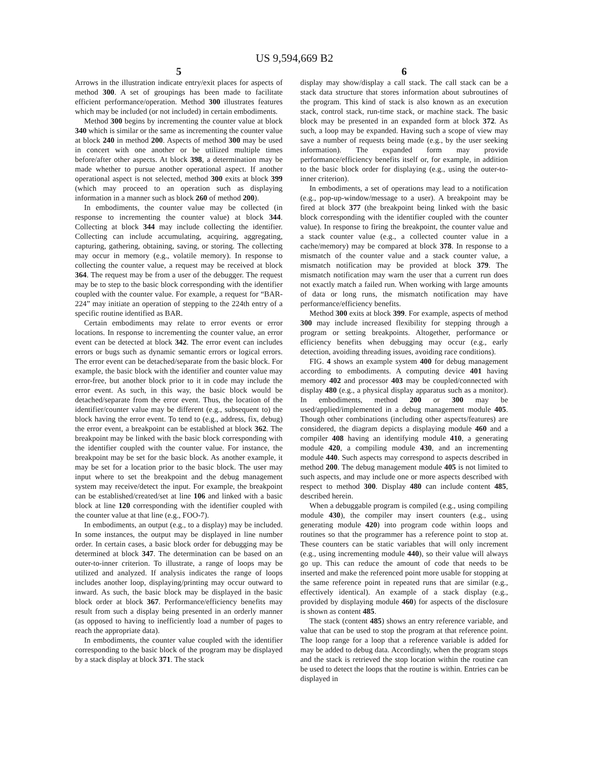US 9,594,669 B2
5
Arrows in the illustration indicate entry/exit places for aspects of method 300. A set of groupings has been made to facilitate efficient performance/operation. Method 300 illustrates features which may be included (or not included) in certain embodiments.
Method 300 begins by incrementing the counter value at block 340 which is similar or the same as incrementing the counter value at block 240 in method 200. Aspects of method 300 may be used in concert with one another or be utilized multiple times before/after other aspects. At block 398, a determination may be made whether to pursue another operational aspect. If another operational aspect is not selected, method 300 exits at block 399 (which may proceed to an operation such as displaying information in a manner such as block 260 of method 200).
In embodiments, the counter value may be collected (in response to incrementing the counter value) at block 344. Collecting at block 344 may include collecting the identifier. Collecting can include accumulating, acquiring, aggregating, capturing, gathering, obtaining, saving, or storing. The collecting may occur in memory (e.g., volatile memory). In response to collecting the counter value, a request may be received at block 364. The request may be from a user of the debugger. The request may be to step to the basic block corresponding with the identifier coupled with the counter value. For example, a request for “BAR-224” may initiate an operation of stepping to the 224th entry of a specific routine identified as BAR.
Certain embodiments may relate to error events or error locations. In response to incrementing the counter value, an error event can be detected at block 342. The error event can includes errors or bugs such as dynamic semantic errors or logical errors. The error event can be detached/separate from the basic block. For example, the basic block with the identifier and counter value may error-free, but another block prior to it in code may include the error event. As such, in this way, the basic block would be detached/separate from the error event. Thus, the location of the identifier/counter value may be different (e.g., subsequent to) the block having the error event. To tend to (e.g., address, fix, debug) the error event, a breakpoint can be established at block 362. The breakpoint may be linked with the basic block corresponding with the identifier coupled with the counter value. For instance, the breakpoint may be set for the basic block. As another example, it may be set for a location prior to the basic block. The user may input where to set the breakpoint and the debug management system may receive/detect the input. For example, the breakpoint can be established/created/set at line 106 and linked with a basic block at line 120 corresponding with the identifier coupled with the counter value at that line (e.g., FOO-7).
In embodiments, an output (e.g., to a display) may be included. In some instances, the output may be displayed in line number order. In certain cases, a basic block order for debugging may be determined at block 347. The determination can be based on an outer-to-inner criterion. To illustrate, a range of loops may be utilized and analyzed. If analysis indicates the range of loops includes another loop, displaying/printing may occur outward to inward. As such, the basic block may be displayed in the basic block order at block 367. Performance/efficiency benefits may result from such a display being presented in an orderly manner (as opposed to having to inefficiently load a number of pages to reach the appropriate data).
In embodiments, the counter value coupled with the identifier corresponding to the basic block of the program may be displayed by a stack display at block 371. The stack
6
display may show/display a call stack. The call stack can be a stack data structure that stores information about subroutines of the program. This kind of stack is also known as an execution stack, control stack, run-time stack, or machine stack. The basic block may be presented in an expanded form at block 372. As such, a loop may be expanded. Having such a scope of view may save a number of requests being made (e.g., by the user seeking information). The expanded form may provide performance/efficiency benefits itself or, for example, in addition to the basic block order for displaying (e.g., using the outer-to-inner criterion).
In embodiments, a set of operations may lead to a notification (e.g., pop-up-window/message to a user). A breakpoint may be fired at block 377 (the breakpoint being linked with the basic block corresponding with the identifier coupled with the counter value). In response to firing the breakpoint, the counter value and a stack counter value (e.g., a collected counter value in a cache/memory) may be compared at block 378. In response to a mismatch of the counter value and a stack counter value, a mismatch notification may be provided at block 379. The mismatch notification may warn the user that a current run does not exactly match a failed run. When working with large amounts of data or long runs, the mismatch notification may have performance/efficiency benefits.
Method 300 exits at block 399. For example, aspects of method 300 may include increased flexibility for stepping through a program or setting breakpoints. Altogether, performance or efficiency benefits when debugging may occur (e.g., early detection, avoiding threading issues, avoiding race conditions).
FIG. 4 shows an example system 400 for debug management according to embodiments. A computing device 401 having memory 402 and processor 403 may be coupled/connected with display 480 (e.g., a physical display apparatus such as a monitor). In embodiments, method 200 or 300 may be used/applied/implemented in a debug management module 405. Though other combinations (including other aspects/features) are considered, the diagram depicts a displaying module 460 and a compiler 408 having an identifying module 410, a generating module 420, a compiling module 430, and an incrementing module 440. Such aspects may correspond to aspects described in method 200. The debug management module 405 is not limited to such aspects, and may include one or more aspects described with respect to method 300. Display 480 can include content 485, described herein.
When a debuggable program is compiled (e.g., using compiling module 430), the compiler may insert counters (e.g., using generating module 420) into program code within loops and routines so that the programmer has a reference point to stop at. These counters can be static variables that will only increment (e.g., using incrementing module 440), so their value will always go up. This can reduce the amount of code that needs to be inserted and make the referenced point more usable for stopping at the same reference point in repeated runs that are similar (e.g., effectively identical). An example of a stack display (e.g., provided by displaying module 460) for aspects of the disclosure is shown as content 485.
The stack (content 485) shows an entry reference variable, and value that can be used to stop the program at that reference point. The loop range for a loop that a reference variable is added for may be added to debug data. Accordingly, when the program stops and the stack is retrieved the stop location within the routine can be used to detect the loops that the routine is within. Entries can be displayed in